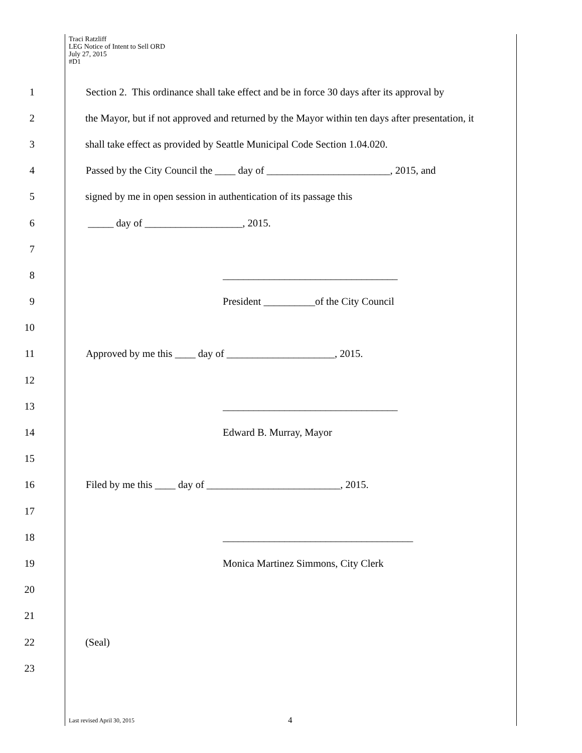Traci Ratzliff
LEG Notice of Intent to Sell ORD
July 27, 2015
#D1
1 Section 2. This ordinance shall take effect and be in force 30 days after its approval by
2 the Mayor, but if not approved and returned by the Mayor within ten days after presentation, it
3 shall take effect as provided by Seattle Municipal Code Section 1.04.020.
4 Passed by the City Council the ____ day of ________________________, 2015, and
5 signed by me in open session in authentication of its passage this
6 _____ day of ___________________, 2015.
7
8 __________________________________
9 President __________of the City Council
10
11 Approved by me this ____ day of _____________________, 2015.
12
13 __________________________________
14 Edward B. Murray, Mayor
15
16 Filed by me this ____ day of __________________________, 2015.
17
18 _____________________________________
19 Monica Martinez Simmons, City Clerk
20
21
22 (Seal)
23
Last revised April 30, 2015 4